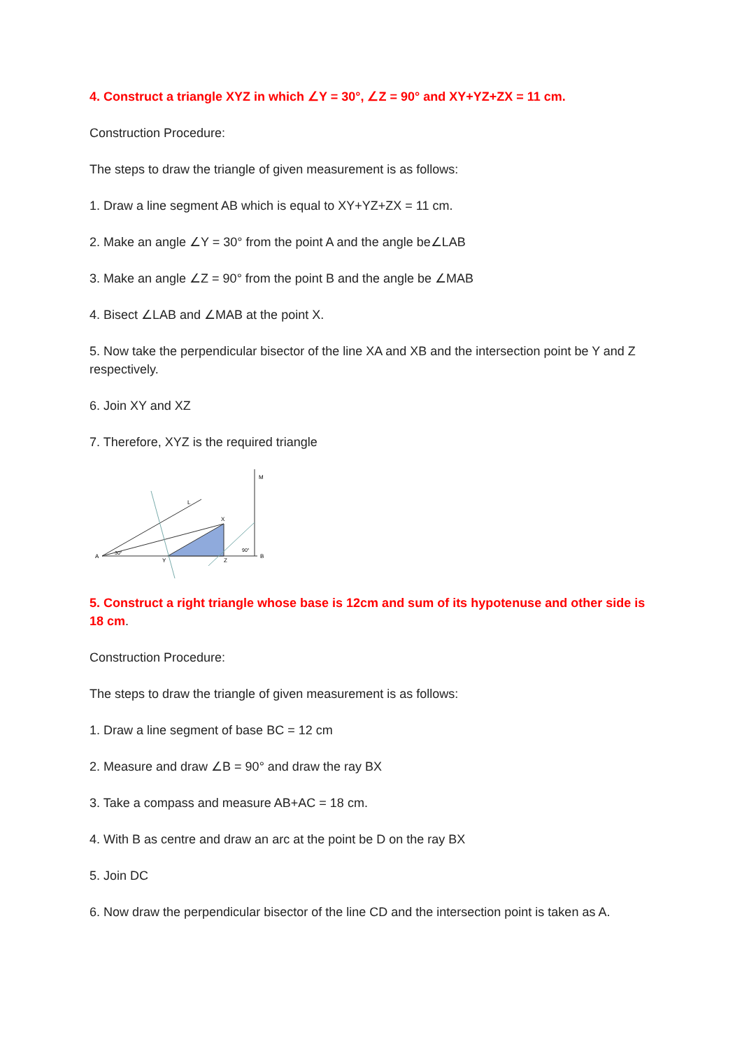4. Construct a triangle XYZ in which ∠Y = 30°, ∠Z = 90° and XY+YZ+ZX = 11 cm.
Construction Procedure:
The steps to draw the triangle of given measurement is as follows:
1. Draw a line segment AB which is equal to XY+YZ+ZX = 11 cm.
2. Make an angle ∠Y = 30° from the point A and the angle be∠LAB
3. Make an angle ∠Z = 90° from the point B and the angle be ∠MAB
4. Bisect ∠LAB and ∠MAB at the point X.
5. Now take the perpendicular bisector of the line XA and XB and the intersection point be Y and Z respectively.
6. Join XY and XZ
7. Therefore, XYZ is the required triangle
A
B
X
Y
Z
M
L
30°
90°
5. Construct a right triangle whose base is 12cm and sum of its hypotenuse and other side is 18 cm.
Construction Procedure:
The steps to draw the triangle of given measurement is as follows:
1. Draw a line segment of base BC = 12 cm
2. Measure and draw ∠B = 90° and draw the ray BX
3. Take a compass and measure AB+AC = 18 cm.
4. With B as centre and draw an arc at the point be D on the ray BX
5. Join DC
6. Now draw the perpendicular bisector of the line CD and the intersection point is taken as A.